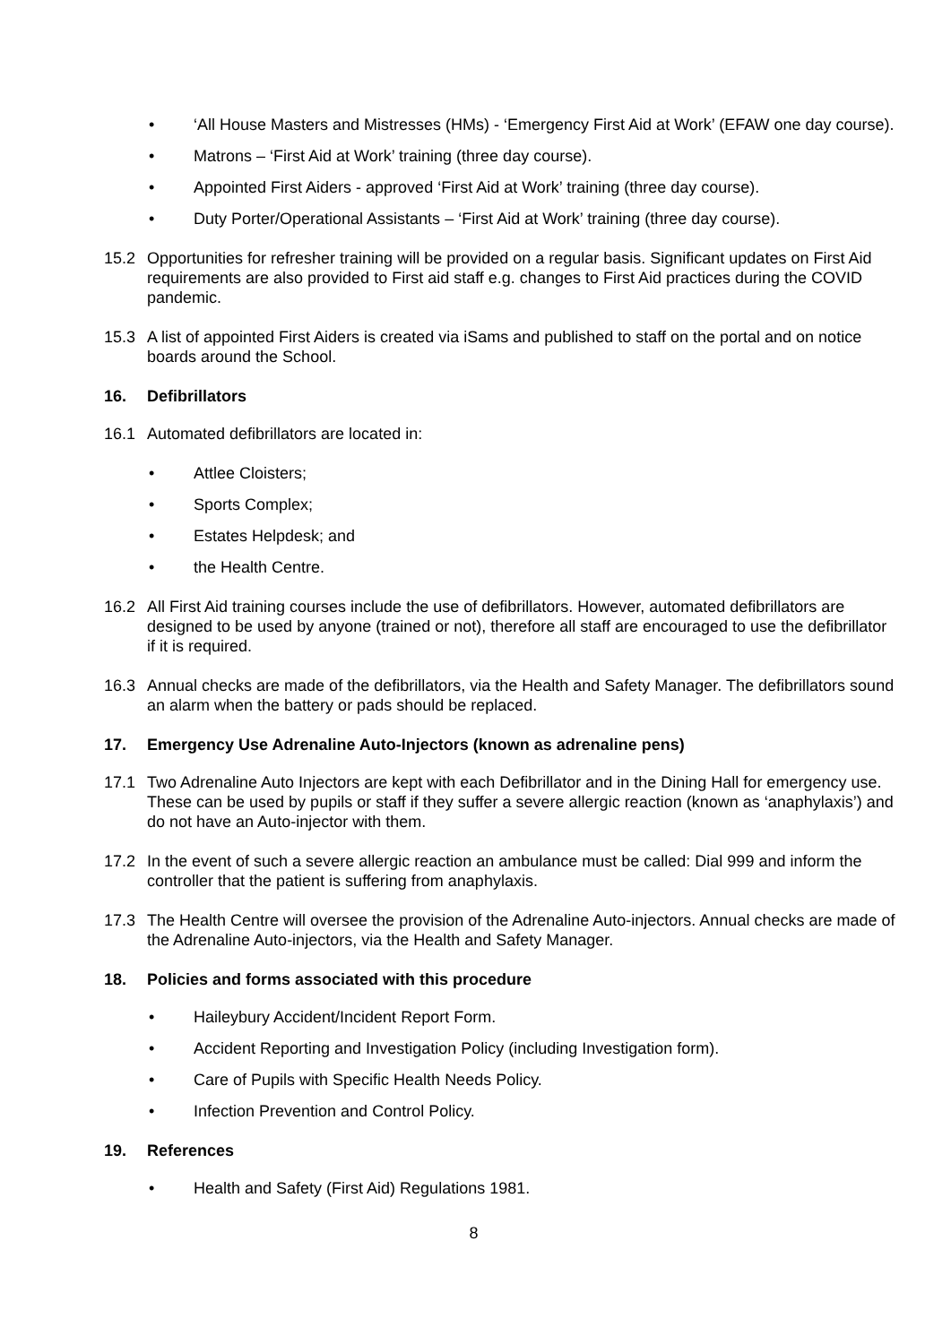• ‘All House Masters and Mistresses (HMs) - ‘Emergency First Aid at Work’ (EFAW one day course).
• Matrons – ‘First Aid at Work’ training (three day course).
• Appointed First Aiders - approved ‘First Aid at Work’ training (three day course).
• Duty Porter/Operational Assistants – ‘First Aid at Work’ training (three day course).
15.2 Opportunities for refresher training will be provided on a regular basis. Significant updates on First Aid requirements are also provided to First aid staff e.g. changes to First Aid practices during the COVID pandemic.
15.3 A list of appointed First Aiders is created via iSams and published to staff on the portal and on notice boards around the School.
16. Defibrillators
16.1 Automated defibrillators are located in:
• Attlee Cloisters;
• Sports Complex;
• Estates Helpdesk; and
• the Health Centre.
16.2 All First Aid training courses include the use of defibrillators. However, automated defibrillators are designed to be used by anyone (trained or not), therefore all staff are encouraged to use the defibrillator if it is required.
16.3 Annual checks are made of the defibrillators, via the Health and Safety Manager. The defibrillators sound an alarm when the battery or pads should be replaced.
17. Emergency Use Adrenaline Auto-Injectors (known as adrenaline pens)
17.1 Two Adrenaline Auto Injectors are kept with each Defibrillator and in the Dining Hall for emergency use. These can be used by pupils or staff if they suffer a severe allergic reaction (known as ‘anaphylaxis’) and do not have an Auto-injector with them.
17.2 In the event of such a severe allergic reaction an ambulance must be called: Dial 999 and inform the controller that the patient is suffering from anaphylaxis.
17.3 The Health Centre will oversee the provision of the Adrenaline Auto-injectors. Annual checks are made of the Adrenaline Auto-injectors, via the Health and Safety Manager.
18. Policies and forms associated with this procedure
• Haileybury Accident/Incident Report Form.
• Accident Reporting and Investigation Policy (including Investigation form).
• Care of Pupils with Specific Health Needs Policy.
• Infection Prevention and Control Policy.
19. References
• Health and Safety (First Aid) Regulations 1981.
8